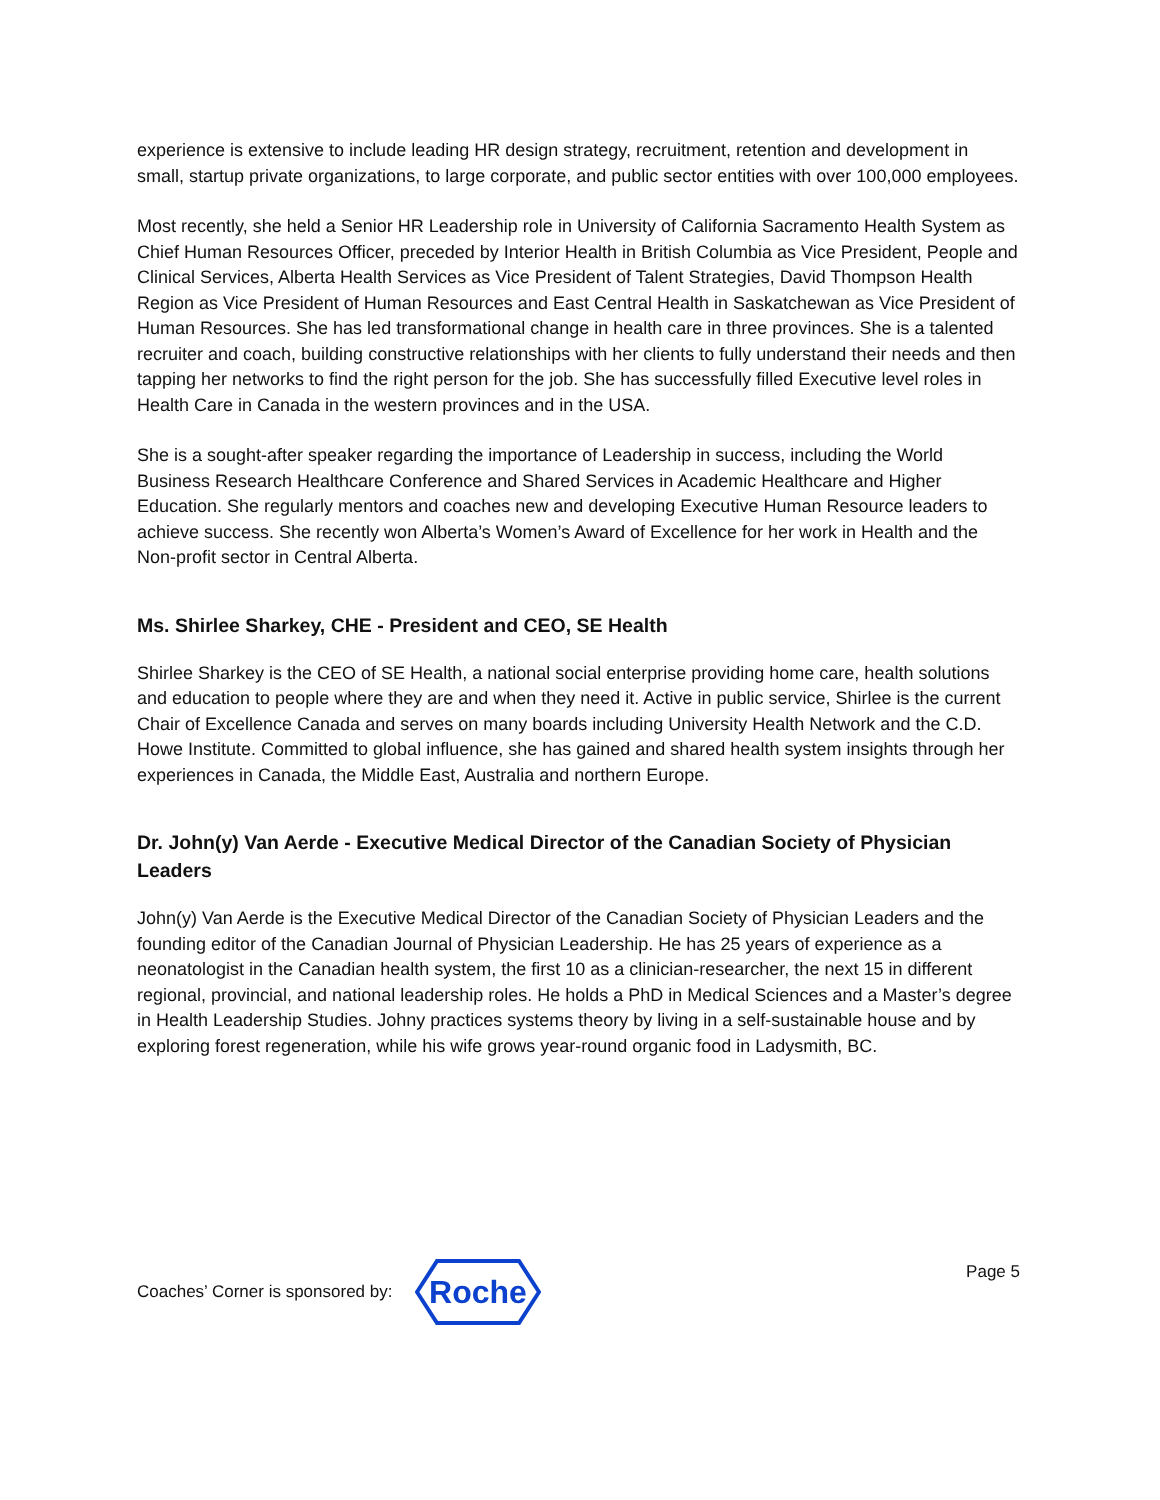experience is extensive to include leading HR design strategy, recruitment, retention and development in small, startup private organizations, to large corporate, and public sector entities with over 100,000 employees.
Most recently, she held a Senior HR Leadership role in University of California Sacramento Health System as Chief Human Resources Officer, preceded by Interior Health in British Columbia as Vice President, People and Clinical Services, Alberta Health Services as Vice President of Talent Strategies, David Thompson Health Region as Vice President of Human Resources and East Central Health in Saskatchewan as Vice President of Human Resources. She has led transformational change in health care in three provinces. She is a talented recruiter and coach, building constructive relationships with her clients to fully understand their needs and then tapping her networks to find the right person for the job. She has successfully filled Executive level roles in Health Care in Canada in the western provinces and in the USA.
She is a sought-after speaker regarding the importance of Leadership in success, including the World Business Research Healthcare Conference and Shared Services in Academic Healthcare and Higher Education. She regularly mentors and coaches new and developing Executive Human Resource leaders to achieve success. She recently won Alberta’s Women’s Award of Excellence for her work in Health and the Non-profit sector in Central Alberta.
Ms. Shirlee Sharkey, CHE - President and CEO, SE Health
Shirlee Sharkey is the CEO of SE Health, a national social enterprise providing home care, health solutions and education to people where they are and when they need it. Active in public service, Shirlee is the current Chair of Excellence Canada and serves on many boards including University Health Network and the C.D. Howe Institute. Committed to global influence, she has gained and shared health system insights through her experiences in Canada, the Middle East, Australia and northern Europe.
Dr. John(y) Van Aerde - Executive Medical Director of the Canadian Society of Physician Leaders
John(y) Van Aerde is the Executive Medical Director of the Canadian Society of Physician Leaders and the founding editor of the Canadian Journal of Physician Leadership. He has 25 years of experience as a neonatologist in the Canadian health system, the first 10 as a clinician-researcher, the next 15 in different regional, provincial, and national leadership roles. He holds a PhD in Medical Sciences and a Master’s degree in Health Leadership Studies. Johny practices systems theory by living in a self-sustainable house and by exploring forest regeneration, while his wife grows year-round organic food in Ladysmith, BC.
Coaches’ Corner is sponsored by:
Roche
Page 5